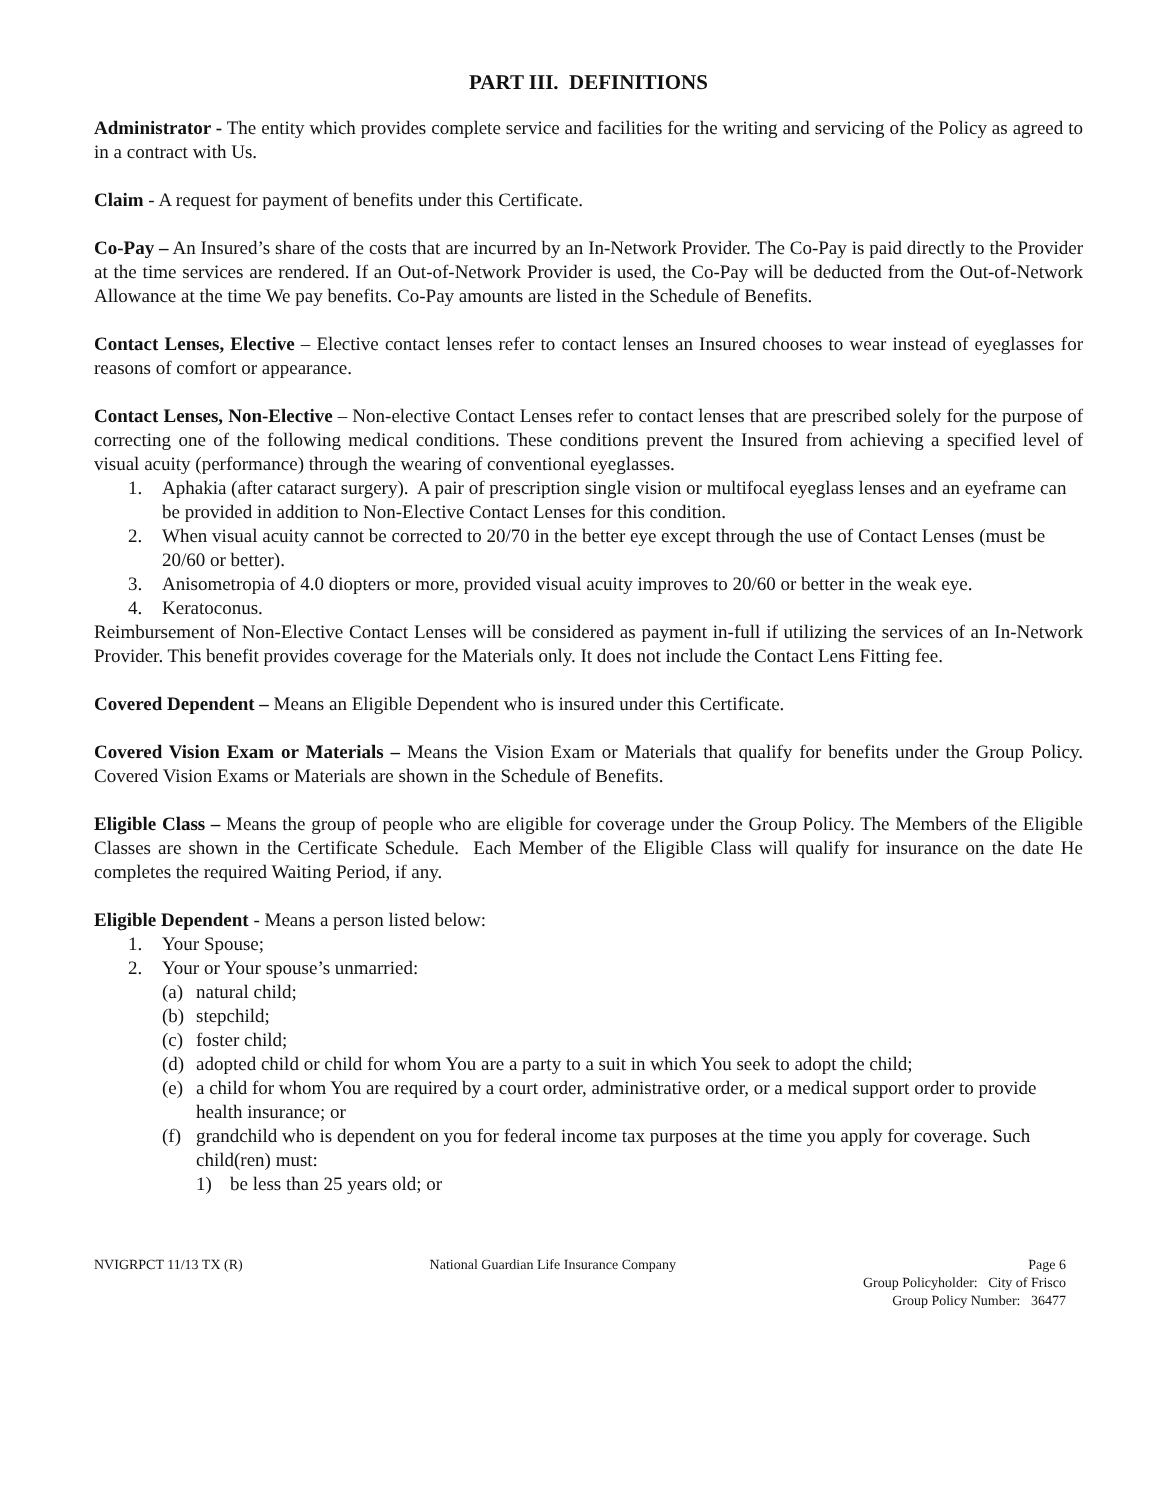PART III. DEFINITIONS
Administrator - The entity which provides complete service and facilities for the writing and servicing of the Policy as agreed to in a contract with Us.
Claim - A request for payment of benefits under this Certificate.
Co-Pay – An Insured’s share of the costs that are incurred by an In-Network Provider. The Co-Pay is paid directly to the Provider at the time services are rendered. If an Out-of-Network Provider is used, the Co-Pay will be deducted from the Out-of-Network Allowance at the time We pay benefits. Co-Pay amounts are listed in the Schedule of Benefits.
Contact Lenses, Elective – Elective contact lenses refer to contact lenses an Insured chooses to wear instead of eyeglasses for reasons of comfort or appearance.
Contact Lenses, Non-Elective – Non-elective Contact Lenses refer to contact lenses that are prescribed solely for the purpose of correcting one of the following medical conditions. These conditions prevent the Insured from achieving a specified level of visual acuity (performance) through the wearing of conventional eyeglasses.
1. Aphakia (after cataract surgery). A pair of prescription single vision or multifocal eyeglass lenses and an eyeframe can be provided in addition to Non-Elective Contact Lenses for this condition.
2. When visual acuity cannot be corrected to 20/70 in the better eye except through the use of Contact Lenses (must be 20/60 or better).
3. Anisometropia of 4.0 diopters or more, provided visual acuity improves to 20/60 or better in the weak eye.
4. Keratoconus.
Reimbursement of Non-Elective Contact Lenses will be considered as payment in-full if utilizing the services of an In-Network Provider. This benefit provides coverage for the Materials only. It does not include the Contact Lens Fitting fee.
Covered Dependent – Means an Eligible Dependent who is insured under this Certificate.
Covered Vision Exam or Materials – Means the Vision Exam or Materials that qualify for benefits under the Group Policy. Covered Vision Exams or Materials are shown in the Schedule of Benefits.
Eligible Class – Means the group of people who are eligible for coverage under the Group Policy. The Members of the Eligible Classes are shown in the Certificate Schedule. Each Member of the Eligible Class will qualify for insurance on the date He completes the required Waiting Period, if any.
Eligible Dependent - Means a person listed below:
1. Your Spouse;
2. Your or Your spouse’s unmarried:
(a) natural child;
(b) stepchild;
(c) foster child;
(d) adopted child or child for whom You are a party to a suit in which You seek to adopt the child;
(e) a child for whom You are required by a court order, administrative order, or a medical support order to provide health insurance; or
(f) grandchild who is dependent on you for federal income tax purposes at the time you apply for coverage. Such child(ren) must:
1) be less than 25 years old; or
NVIGRPCT 11/13 TX (R) National Guardian Life Insurance Company Page 6
Group Policyholder: City of Frisco
Group Policy Number: 36477